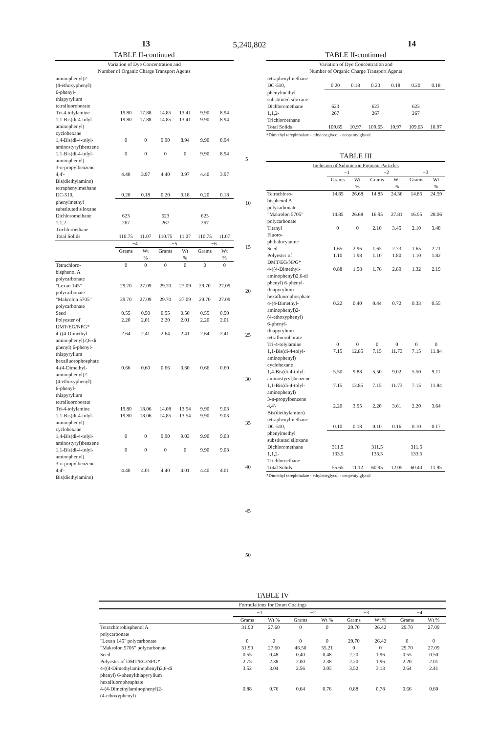5,240,802
13 14
TABLE II-continued
| Variation of Dye Concentration and Number of Organic Charge Transport Agents | | | | | | |
| --- | --- | --- | --- | --- | --- | --- |
| aminophenyl)2- (4-ethoxyphenyl) 6-phenyl- thiapyrylium tetrafluoroborate | | | | | | |
| Tri-4-tolylamine | 19.80 | 17.88 | 14.85 | 13.41 | 9.90 | 8.94 |
| 1,1-Bis(di-4-tolyl- aminophenyl) cyclohexane | 19.80 | 17.88 | 14.85 | 13.41 | 9.90 | 8.94 |
| 1,4-Bis(di-4-tolyl- aminostyryl)benzene | 0 | 0 | 9.90 | 8.94 | 9.90 | 8.94 |
| 1,1-Bis(di-4-tolyl- aminophenyl) 3-n-propylbenzene | 0 | 0 | 0 | 0 | 9.90 | 8.94 |
| 4,4'- Bis(diethylamino) tetraphenylmethane | 4.40 | 3.97 | 4.40 | 3.97 | 4.40 | 3.97 |
| DC-510, | 0.20 | 0.18 | 0.20 | 0.18 | 0.20 | 0.18 |
| phenylmethyl substituted siloxane | | | | | | |
| Dichloromethane | 623 | | 623 | | 623 | |
| 1,1,2- Trichloroethane | 267 | | 267 | | 267 | |
| Total Solids | 110.75 | 11.07 | 110.75 | 11.07 | 110.75 | 11.07 |
| | −4 | | −5 | | −6 | |
| | Grams | Wt % | Grams | Wt % | Grams | Wt % |
| Tetrachloro- bisphenol A polycarbonate | 0 | 0 | 0 | 0 | 0 | 0 |
| "Lexan 145" polycarbonate | 29.70 | 27.09 | 29.70 | 27.09 | 29.70 | 27.09 |
| "Makrolon 5705" polycarbonate | 29.70 | 27.09 | 29.70 | 27.09 | 29.70 | 27.09 |
| Seed | 0.55 | 0.50 | 0.55 | 0.50 | 0.55 | 0.50 |
| Polyester of DMT/EG/NPG* | 2.20 | 2.01 | 2.20 | 2.01 | 2.20 | 2.01 |
| 4-((4-Dimethyl- aminophenyl)2,6-di phenyl) 6-phenyl- thiapyrylium hexafluorophosphate | 2.64 | 2.41 | 2.64 | 2.41 | 2.64 | 2.41 |
| 4-(4-Dimethyl- aminophenyl)2- (4-ethoxyphenyl) 6-phenyl- thiapyrylium tetrafluoroborate | 0.66 | 0.60 | 0.66 | 0.60 | 0.66 | 0.60 |
| Tri-4-tolylamine | 19.80 | 18.06 | 14.08 | 13.54 | 9.90 | 9.03 |
| 1,1-Bis(di-4-tolyl- aminophenyl) cyclohexane | 19.80 | 18.06 | 14.85 | 13.54 | 9.90 | 9.03 |
| 1,4-Bis(di-4-tolyl- aminostyryl)benzene | 0 | 0 | 9.90 | 9.03 | 9.90 | 9.03 |
| 1,1-Bis(di-4-tolyl- aminophenyl) 3-n-propylbenzene | 0 | 0 | 0 | 0 | 9.90 | 9.03 |
| 4,4'- Bis(diethylamino) | 4.40 | 4.01 | 4.40 | 4.01 | 4.40 | 4.01 |
5
10
15
20
25
30
35
40
45
50
TABLE II-continued
| Variation of Dye Concentration and Number of Organic Charge Transport Agents | | | | | | |
| --- | --- | --- | --- | --- | --- | --- |
| tetraphenylmethane | | | | | | |
| DC-510, | 0.20 | 0.18 | 0.20 | 0.18 | 0.20 | 0.18 |
| phenylmethyl substituted siloxane | | | | | | |
| Dichloromethane | 623 | | 623 | | 623 | |
| 1,1,2- Trichloroethane | 267 | | 267 | | 267 | |
| Total Solids | 109.65 | 10.97 | 109.65 | 10.97 | 109.65 | 10.97 |
*Dimethyl terephthalate - ethyleneglycol - neopentylglycol
TABLE III
| Inclusion of Submicron Pigment Particles | | | | | | |
| --- | --- | --- | --- | --- | --- | --- |
| | −1 | | −2 | | −3 | |
| | Grams | Wt % | Grams | Wt % | Grams | Wt % |
| Tetrachloro- bisphenol A polycarbonate | 14.85 | 26.68 | 14.85 | 24.36 | 14.85 | 24.59 |
| "Makrolon 5705" polycarbonate | 14.85 | 26.68 | 16.95 | 27.81 | 16.95 | 28.06 |
| Titanyl Fluoro- phthalocyanine | 0 | 0 | 2.10 | 3.45 | 2.10 | 3.48 |
| Seed | 1.65 | 2.96 | 1.65 | 2.73 | 1.65 | 2.71 |
| Polyester of DMT/EG/NPG* | 1.10 | 1.98 | 1.10 | 1.80 | 1.10 | 1.82 |
| 4-((4-Dimethyl- aminophenyl)2,6-di phenyl) 6-phenyl- thiapyrylium hexafluorophosphate | 0.88 | 1.58 | 1.76 | 2.89 | 1.32 | 2.19 |
| 4-(4-Dimethyl- aminophenyl)2- (4-ethoxyphenyl) 6-phenyl- thiapyrylium tetrafluoroborate | 0.22 | 0.40 | 0.44 | 0.72 | 0.33 | 0.55 |
| Tri-4-tolylamine | 0 | 0 | 0 | 0 | 0 | 0 |
| 1,1-Bis(di-4-tolyl- aminophenyl) cyclohexane | 7.15 | 12.85 | 7.15 | 11.73 | 7.15 | 11.84 |
| 1,4-Bis(di-4-tolyl- aminostyryl)benzene | 5.50 | 9.88 | 5.50 | 9.02 | 5.50 | 9.11 |
| 1,1-Bis(di-4-tolyl- aminophenyl) 3-n-propylbenzene | 7.15 | 12.85 | 7.15 | 11.73 | 7.15 | 11.84 |
| 4,4'- Bis(diethylamino) tetraphenylmethane | 2.20 | 3.95 | 2.20 | 3.61 | 2.20 | 3.64 |
| DC-510, | 0.10 | 0.18 | 0.10 | 0.16 | 0.10 | 0.17 |
| phenylmethyl substituted siloxane | | | | | | |
| Dichloromethane | 311.5 | | 311.5 | | 311.5 | |
| 1,1,2- Trichloroethane | 133.5 | | 133.5 | | 133.5 | |
| Total Solids | 55.65 | 11.12 | 60.95 | 12.05 | 60.40 | 11.95 |
*Dimethyl terephthalate - ethyleneglycol - neopentylglycol
TABLE IV
| Formulations for Drum Coatings | | | | | | | | |
| --- | --- | --- | --- | --- | --- | --- | --- | --- |
| | −1 | | −2 | | −3 | | −4 | |
| | Grams | Wt % | Grams | Wt % | Grams | Wt % | Grams | Wt % |
| Tetrachlorobisphenol A polycarbonate | 31.90 | 27.60 | 0 | 0 | 29.70 | 26.42 | 29.70 | 27.09 |
| "Lexan 145" polycarbonate | 0 | 0 | 0 | 0 | 29.70 | 26.42 | 0 | 0 |
| "Makrolon 5705" polycarbonate | 31.90 | 27.60 | 46.50 | 55.21 | 0 | 0 | 29.70 | 27.09 |
| Seed | 0.55 | 0.48 | 0.40 | 0.48 | 2.20 | 1.96 | 0.55 | 0.50 |
| Polyester of DMT/EG/NPG* | 2.75 | 2.38 | 2.00 | 2.38 | 2.20 | 1.96 | 2.20 | 2.01 |
| 4-((4-Dimethylaminophenyl)2,6-di phenyl) 6-phenylthiapyrylium hexafluorophosphate | 3.52 | 3.04 | 2.56 | 3.05 | 3.52 | 3.13 | 2.64 | 2.41 |
| 4-(4-Dimethylaminophenyl)2- (4-ethoxyphenyl) | 0.88 | 0.76 | 0.64 | 0.76 | 0.88 | 0.78 | 0.66 | 0.60 |